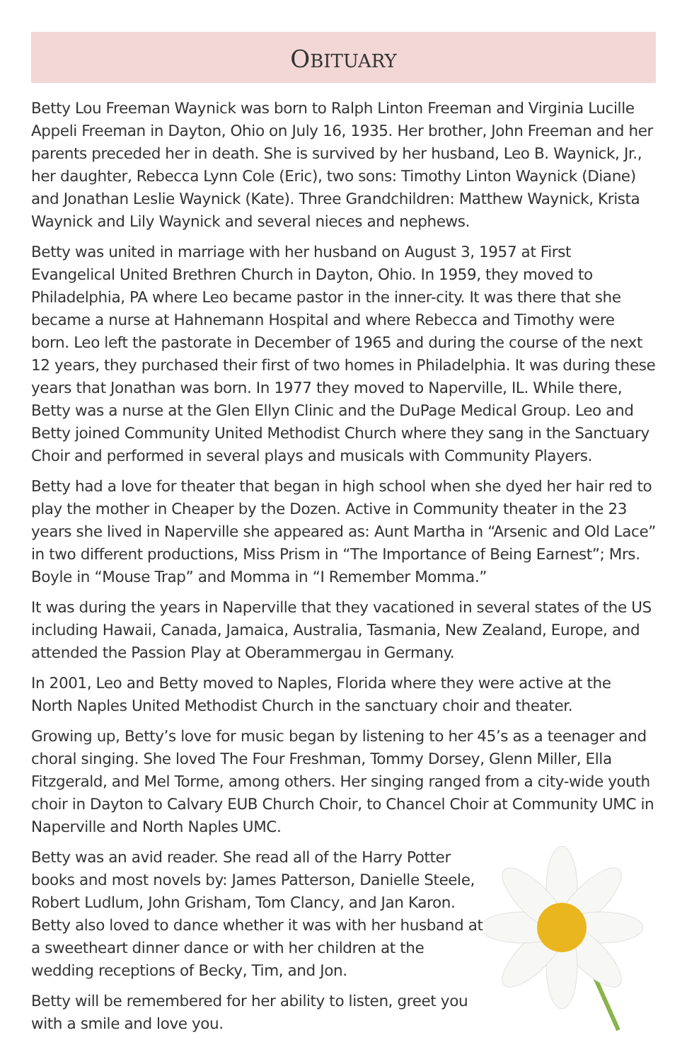OBITUARY
Betty Lou Freeman Waynick was born to Ralph Linton Freeman and Virginia Lucille Appeli Freeman in Dayton, Ohio on July 16, 1935. Her brother, John Freeman and her parents preceded her in death. She is survived by her husband, Leo B. Waynick, Jr., her daughter, Rebecca Lynn Cole (Eric), two sons: Timothy Linton Waynick (Diane) and Jonathan Leslie Waynick (Kate). Three Grandchildren: Matthew Waynick, Krista Waynick and Lily Waynick and several nieces and nephews.
Betty was united in marriage with her husband on August 3, 1957 at First Evangelical United Brethren Church in Dayton, Ohio. In 1959, they moved to Philadelphia, PA where Leo became pastor in the inner-city. It was there that she became a nurse at Hahnemann Hospital and where Rebecca and Timothy were born. Leo left the pastorate in December of 1965 and during the course of the next 12 years, they purchased their first of two homes in Philadelphia. It was during these years that Jonathan was born. In 1977 they moved to Naperville, IL. While there, Betty was a nurse at the Glen Ellyn Clinic and the DuPage Medical Group. Leo and Betty joined Community United Methodist Church where they sang in the Sanctuary Choir and performed in several plays and musicals with Community Players.
Betty had a love for theater that began in high school when she dyed her hair red to play the mother in Cheaper by the Dozen. Active in Community theater in the 23 years she lived in Naperville she appeared as: Aunt Martha in “Arsenic and Old Lace” in two different productions, Miss Prism in “The Importance of Being Earnest”; Mrs. Boyle in “Mouse Trap” and Momma in “I Remember Momma.”
It was during the years in Naperville that they vacationed in several states of the US including Hawaii, Canada, Jamaica, Australia, Tasmania, New Zealand, Europe, and attended the Passion Play at Oberammergau in Germany.
In 2001, Leo and Betty moved to Naples, Florida where they were active at the North Naples United Methodist Church in the sanctuary choir and theater.
Growing up, Betty’s love for music began by listening to her 45’s as a teenager and choral singing. She loved The Four Freshman, Tommy Dorsey, Glenn Miller, Ella Fitzgerald, and Mel Torme, among others. Her singing ranged from a city-wide youth choir in Dayton to Calvary EUB Church Choir, to Chancel Choir at Community UMC in Naperville and North Naples UMC.
Betty was an avid reader. She read all of the Harry Potter books and most novels by: James Patterson, Danielle Steele, Robert Ludlum, John Grisham, Tom Clancy, and Jan Karon. Betty also loved to dance whether it was with her husband at a sweetheart dinner dance or with her children at the wedding receptions of Becky, Tim, and Jon.
Betty will be remembered for her ability to listen, greet you with a smile and love you.